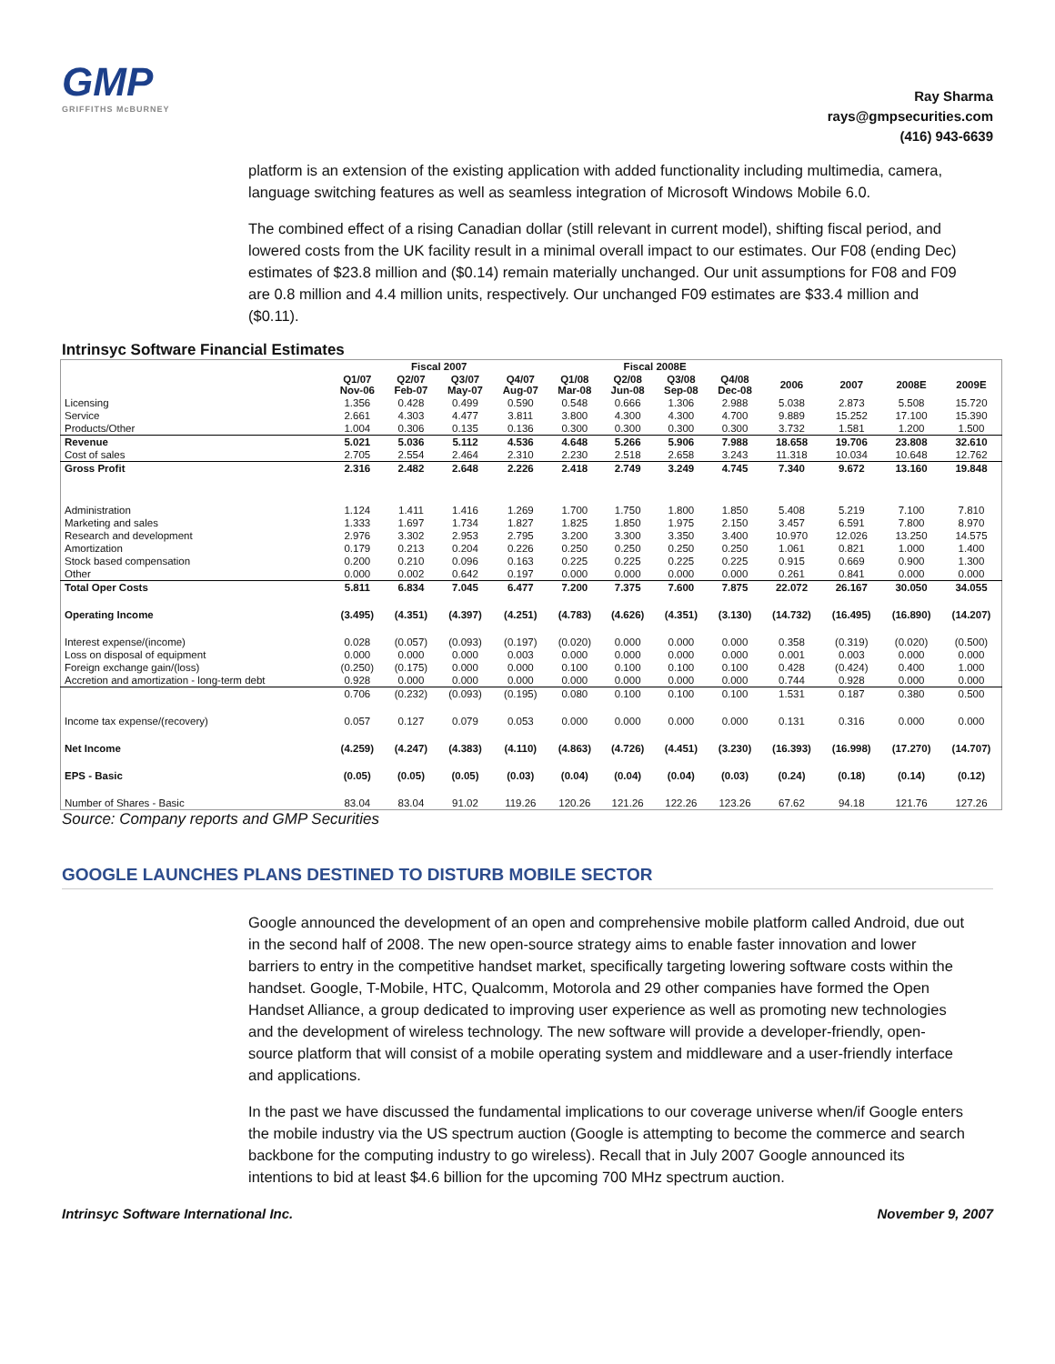GMP
GRIFFITHS McBURNEY
Ray Sharma
rays@gmpsecurities.com
(416) 943-6639
platform is an extension of the existing application with added functionality including multimedia, camera, language switching features as well as seamless integration of Microsoft Windows Mobile 6.0.
The combined effect of a rising Canadian dollar (still relevant in current model), shifting fiscal period, and lowered costs from the UK facility result in a minimal overall impact to our estimates. Our F08 (ending Dec) estimates of $23.8 million and ($0.14) remain materially unchanged. Our unit assumptions for F08 and F09 are 0.8 million and 4.4 million units, respectively. Our unchanged F09 estimates are $33.4 million and ($0.11).
Intrinsyc Software Financial Estimates
| | Fiscal 2007 | | | | Fiscal 2008E | | | | | | | |
| --- | --- | --- | --- | --- | --- | --- | --- | --- | --- | --- | --- | --- |
| | Q1/07 Nov-06 | Q2/07 Feb-07 | Q3/07 May-07 | Q4/07 Aug-07 | Q1/08 Mar-08 | Q2/08 Jun-08 | Q3/08 Sep-08 | Q4/08 Dec-08 | 2006 | 2007 | 2008E | 2009E |
| Licensing | 1.356 | 0.428 | 0.499 | 0.590 | 0.548 | 0.666 | 1.306 | 2.988 | 5.038 | 2.873 | 5.508 | 15.720 |
| Service | 2.661 | 4.303 | 4.477 | 3.811 | 3.800 | 4.300 | 4.300 | 4.700 | 9.889 | 15.252 | 17.100 | 15.390 |
| Products/Other | 1.004 | 0.306 | 0.135 | 0.136 | 0.300 | 0.300 | 0.300 | 0.300 | 3.732 | 1.581 | 1.200 | 1.500 |
| Revenue | 5.021 | 5.036 | 5.112 | 4.536 | 4.648 | 5.266 | 5.906 | 7.988 | 18.658 | 19.706 | 23.808 | 32.610 |
| Cost of sales | 2.705 | 2.554 | 2.464 | 2.310 | 2.230 | 2.518 | 2.658 | 3.243 | 11.318 | 10.034 | 10.648 | 12.762 |
| Gross Profit | 2.316 | 2.482 | 2.648 | 2.226 | 2.418 | 2.749 | 3.249 | 4.745 | 7.340 | 9.672 | 13.160 | 19.848 |
| Administration | 1.124 | 1.411 | 1.416 | 1.269 | 1.700 | 1.750 | 1.800 | 1.850 | 5.408 | 5.219 | 7.100 | 7.810 |
| Marketing and sales | 1.333 | 1.697 | 1.734 | 1.827 | 1.825 | 1.850 | 1.975 | 2.150 | 3.457 | 6.591 | 7.800 | 8.970 |
| Research and development | 2.976 | 3.302 | 2.953 | 2.795 | 3.200 | 3.300 | 3.350 | 3.400 | 10.970 | 12.026 | 13.250 | 14.575 |
| Amortization | 0.179 | 0.213 | 0.204 | 0.226 | 0.250 | 0.250 | 0.250 | 0.250 | 1.061 | 0.821 | 1.000 | 1.400 |
| Stock based compensation | 0.200 | 0.210 | 0.096 | 0.163 | 0.225 | 0.225 | 0.225 | 0.225 | 0.915 | 0.669 | 0.900 | 1.300 |
| Other | 0.000 | 0.002 | 0.642 | 0.197 | 0.000 | 0.000 | 0.000 | 0.000 | 0.261 | 0.841 | 0.000 | 0.000 |
| Total Oper Costs | 5.811 | 6.834 | 7.045 | 6.477 | 7.200 | 7.375 | 7.600 | 7.875 | 22.072 | 26.167 | 30.050 | 34.055 |
| Operating Income | (3.495) | (4.351) | (4.397) | (4.251) | (4.783) | (4.626) | (4.351) | (3.130) | (14.732) | (16.495) | (16.890) | (14.207) |
| Interest expense/(income) | 0.028 | (0.057) | (0.093) | (0.197) | (0.020) | 0.000 | 0.000 | 0.000 | 0.358 | (0.319) | (0.020) | (0.500) |
| Loss on disposal of equipment | 0.000 | 0.000 | 0.000 | 0.003 | 0.000 | 0.000 | 0.000 | 0.000 | 0.001 | 0.003 | 0.000 | 0.000 |
| Foreign exchange gain/(loss) | (0.250) | (0.175) | 0.000 | 0.000 | 0.100 | 0.100 | 0.100 | 0.100 | 0.428 | (0.424) | 0.400 | 1.000 |
| Accretion and amortization - long-term debt | 0.928 | 0.000 | 0.000 | 0.000 | 0.000 | 0.000 | 0.000 | 0.000 | 0.744 | 0.928 | 0.000 | 0.000 |
| | 0.706 | (0.232) | (0.093) | (0.195) | 0.080 | 0.100 | 0.100 | 0.100 | 1.531 | 0.187 | 0.380 | 0.500 |
| Income tax expense/(recovery) | 0.057 | 0.127 | 0.079 | 0.053 | 0.000 | 0.000 | 0.000 | 0.000 | 0.131 | 0.316 | 0.000 | 0.000 |
| Net Income | (4.259) | (4.247) | (4.383) | (4.110) | (4.863) | (4.726) | (4.451) | (3.230) | (16.393) | (16.998) | (17.270) | (14.707) |
| EPS - Basic | (0.05) | (0.05) | (0.05) | (0.03) | (0.04) | (0.04) | (0.04) | (0.03) | (0.24) | (0.18) | (0.14) | (0.12) |
| Number of Shares - Basic | 83.04 | 83.04 | 91.02 | 119.26 | 120.26 | 121.26 | 122.26 | 123.26 | 67.62 | 94.18 | 121.76 | 127.26 |
Source: Company reports and GMP Securities
GOOGLE LAUNCHES PLANS DESTINED TO DISTURB MOBILE SECTOR
Google announced the development of an open and comprehensive mobile platform called Android, due out in the second half of 2008. The new open-source strategy aims to enable faster innovation and lower barriers to entry in the competitive handset market, specifically targeting lowering software costs within the handset. Google, T-Mobile, HTC, Qualcomm, Motorola and 29 other companies have formed the Open Handset Alliance, a group dedicated to improving user experience as well as promoting new technologies and the development of wireless technology. The new software will provide a developer-friendly, open-source platform that will consist of a mobile operating system and middleware and a user-friendly interface and applications.
In the past we have discussed the fundamental implications to our coverage universe when/if Google enters the mobile industry via the US spectrum auction (Google is attempting to become the commerce and search backbone for the computing industry to go wireless). Recall that in July 2007 Google announced its intentions to bid at least $4.6 billion for the upcoming 700 MHz spectrum auction.
Intrinsyc Software International Inc. November 9, 2007